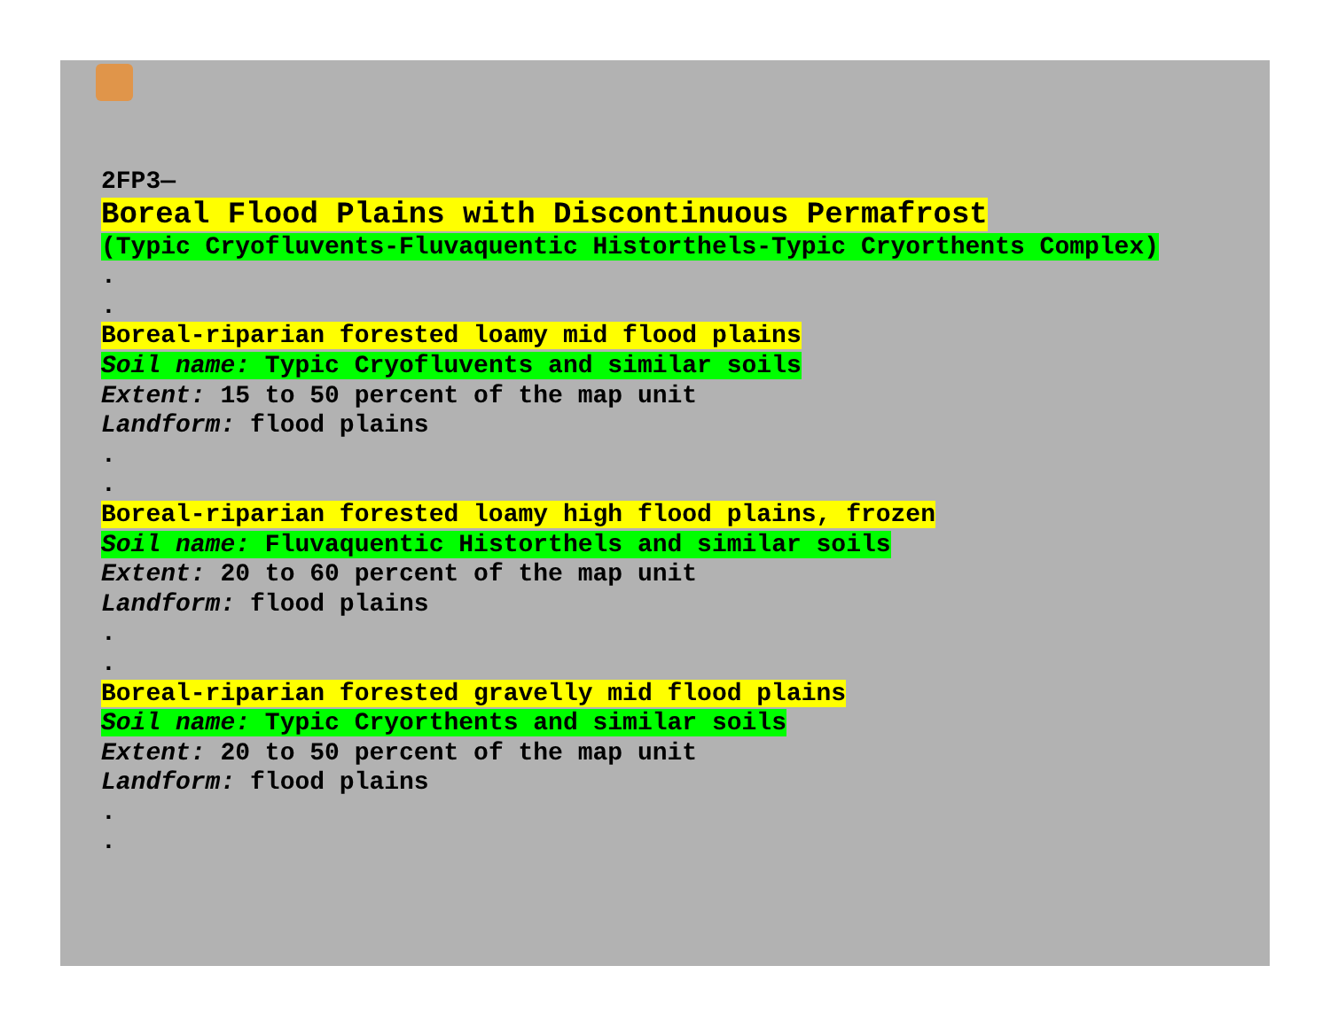2FP3—
Boreal Flood Plains with Discontinuous Permafrost
(Typic Cryofluvents-Fluvaquentic Historthels-Typic Cryorthents Complex)
.
.
Boreal-riparian forested loamy mid flood plains
Soil name: Typic Cryofluvents and similar soils
Extent: 15 to 50 percent of the map unit
Landform: flood plains
.
.
Boreal-riparian forested loamy high flood plains, frozen
Soil name: Fluvaquentic Historthels and similar soils
Extent: 20 to 60 percent of the map unit
Landform: flood plains
.
.
Boreal-riparian forested gravelly mid flood plains
Soil name: Typic Cryorthents and similar soils
Extent: 20 to 50 percent of the map unit
Landform: flood plains
.
.